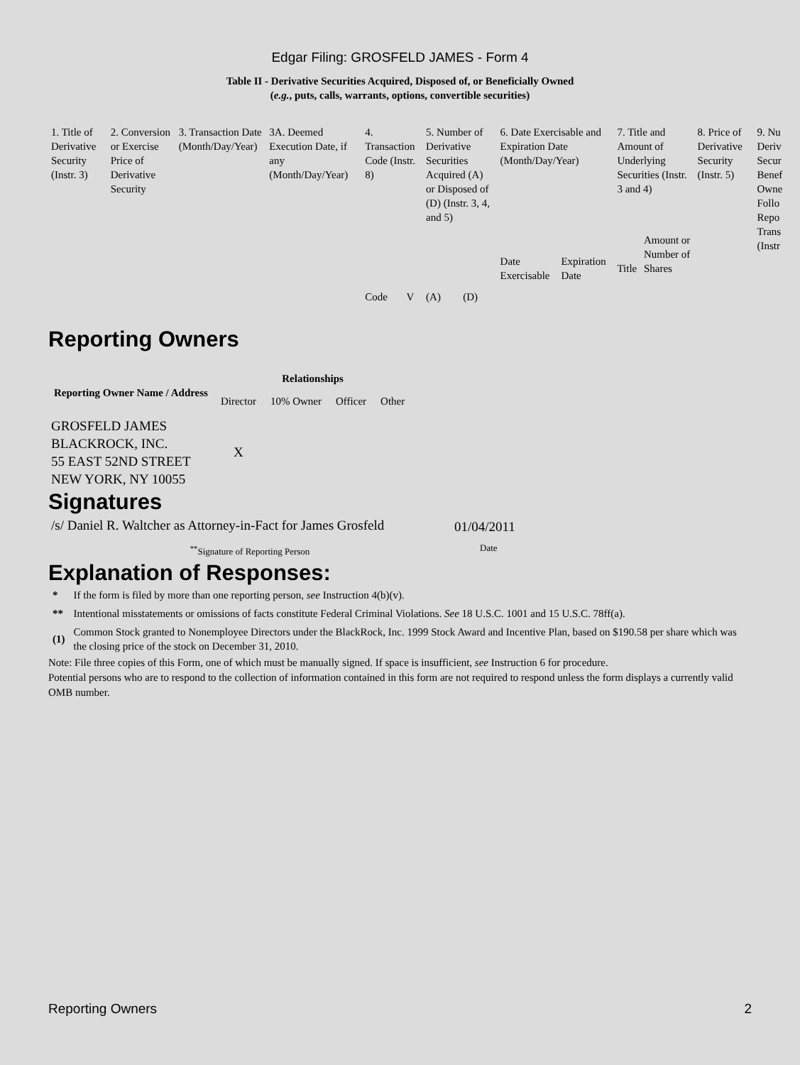Edgar Filing: GROSFELD JAMES - Form 4
Table II - Derivative Securities Acquired, Disposed of, or Beneficially Owned
(e.g., puts, calls, warrants, options, convertible securities)
| 1. Title of Derivative Security (Instr. 3) | 2. Conversion or Exercise Price of Derivative Security | 3. Transaction Date (Month/Day/Year) | 3A. Deemed Execution Date, if any (Month/Day/Year) | 4. Transaction Code (Instr. 8) | | 5. Number of Derivative Securities Acquired (A) or Disposed of (D) (Instr. 3, 4, and 5) | | 6. Date Exercisable and Expiration Date (Month/Day/Year) | | 7. Title and Amount of Underlying Securities (Instr. 3 and 4) | | 8. Price of Derivative Security (Instr. 5) | 9. Nu Deriv Secur Benef Owne Follo Repo Trans (Instr |
| --- | --- | --- | --- | --- | --- | --- | --- | --- | --- | --- | --- | --- | --- |
| | | | | Code | V | (A) | (D) | Date Exercisable | Expiration Date | Title | Amount or Number of Shares | | |
Reporting Owners
| Reporting Owner Name / Address | Relationships | | | |
| --- | --- | --- | --- | --- |
| | Director | 10% Owner | Officer | Other |
| GROSFELD JAMES BLACKROCK, INC. 55 EAST 52ND STREET NEW YORK, NY 10055 | X | | | |
Signatures
| /s/ Daniel R. Waltcher as Attorney-in-Fact for James Grosfeld | 01/04/2011 |
| <sup>**</sup> Signature of Reporting Person | Date |
Explanation of Responses:
| * | If the form is filed by more than one reporting person, see Instruction 4(b)(v). |
| ** | Intentional misstatements or omissions of facts constitute Federal Criminal Violations. See 18 U.S.C. 1001 and 15 U.S.C. 78ff(a). |
| (1) | Common Stock granted to Nonemployee Directors under the BlackRock, Inc. 1999 Stock Award and Incentive Plan, based on $190.58 per share which was the closing price of the stock on December 31, 2010. |
Note: File three copies of this Form, one of which must be manually signed. If space is insufficient, see Instruction 6 for procedure.
Potential persons who are to respond to the collection of information contained in this form are not required to respond unless the form displays a currently valid OMB number.
Reporting Owners 2